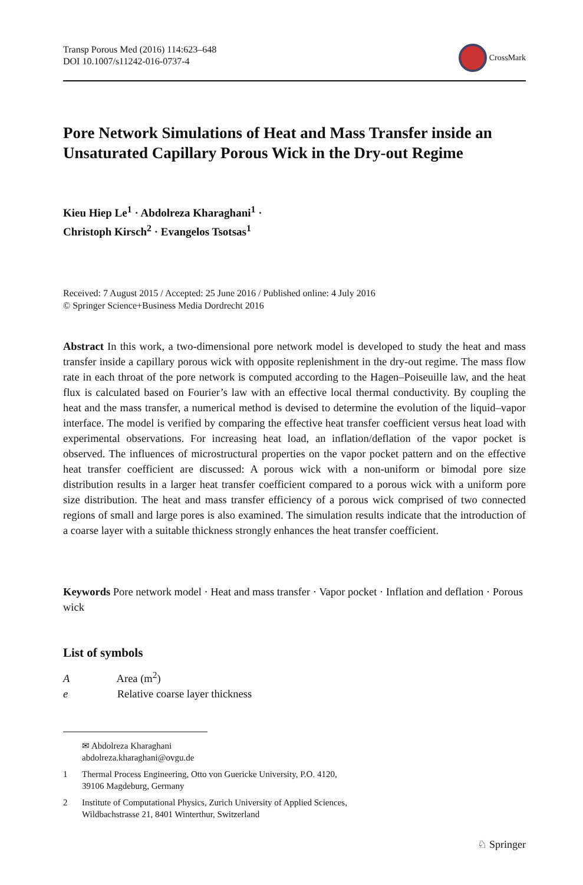Transp Porous Med (2016) 114:623–648
DOI 10.1007/s11242-016-0737-4
CrossMark
Pore Network Simulations of Heat and Mass Transfer inside an Unsaturated Capillary Porous Wick in the Dry-out Regime
Kieu Hiep Le<sup>1</sup> · Abdolreza Kharaghani<sup>1</sup> ·
Christoph Kirsch<sup>2</sup> · Evangelos Tsotsas<sup>1</sup>
Received: 7 August 2015 / Accepted: 25 June 2016 / Published online: 4 July 2016
© Springer Science+Business Media Dordrecht 2016
Abstract In this work, a two-dimensional pore network model is developed to study the heat and mass transfer inside a capillary porous wick with opposite replenishment in the dry-out regime. The mass flow rate in each throat of the pore network is computed according to the Hagen–Poiseuille law, and the heat flux is calculated based on Fourier’s law with an effective local thermal conductivity. By coupling the heat and the mass transfer, a numerical method is devised to determine the evolution of the liquid–vapor interface. The model is verified by comparing the effective heat transfer coefficient versus heat load with experimental observations. For increasing heat load, an inflation/deflation of the vapor pocket is observed. The influences of microstructural properties on the vapor pocket pattern and on the effective heat transfer coefficient are discussed: A porous wick with a non-uniform or bimodal pore size distribution results in a larger heat transfer coefficient compared to a porous wick with a uniform pore size distribution. The heat and mass transfer efficiency of a porous wick comprised of two connected regions of small and large pores is also examined. The simulation results indicate that the introduction of a coarse layer with a suitable thickness strongly enhances the heat transfer coefficient.
Keywords Pore network model · Heat and mass transfer · Vapor pocket · Inflation and deflation · Porous wick
List of symbols
A Area (m<sup>2</sup>)
e Relative coarse layer thickness
✉ Abdolreza Kharaghani
abdolreza.kharaghani@ovgu.de
1 Thermal Process Engineering, Otto von Guericke University, P.O. 4120,
39106 Magdeburg, Germany
2 Institute of Computational Physics, Zurich University of Applied Sciences,
Wildbachstrasse 21, 8401 Winterthur, Switzerland
♘ Springer